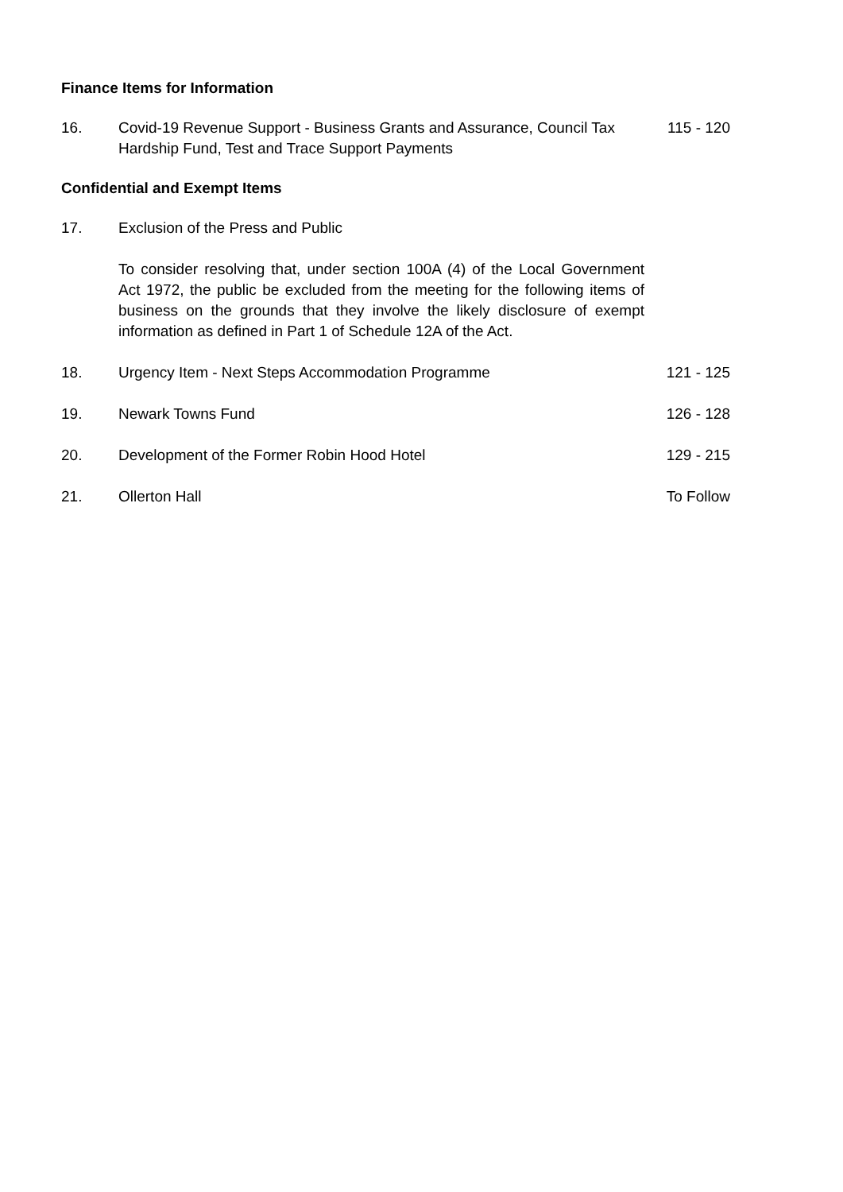Finance Items for Information
16. Covid-19 Revenue Support - Business Grants and Assurance, Council Tax Hardship Fund, Test and Trace Support Payments
115 - 120
Confidential and Exempt Items
17. Exclusion of the Press and Public
To consider resolving that, under section 100A (4) of the Local Government Act 1972, the public be excluded from the meeting for the following items of business on the grounds that they involve the likely disclosure of exempt information as defined in Part 1 of Schedule 12A of the Act.
18. Urgency Item - Next Steps Accommodation Programme 121 - 125
19. Newark Towns Fund 126 - 128
20. Development of the Former Robin Hood Hotel 129 - 215
21. Ollerton Hall To Follow